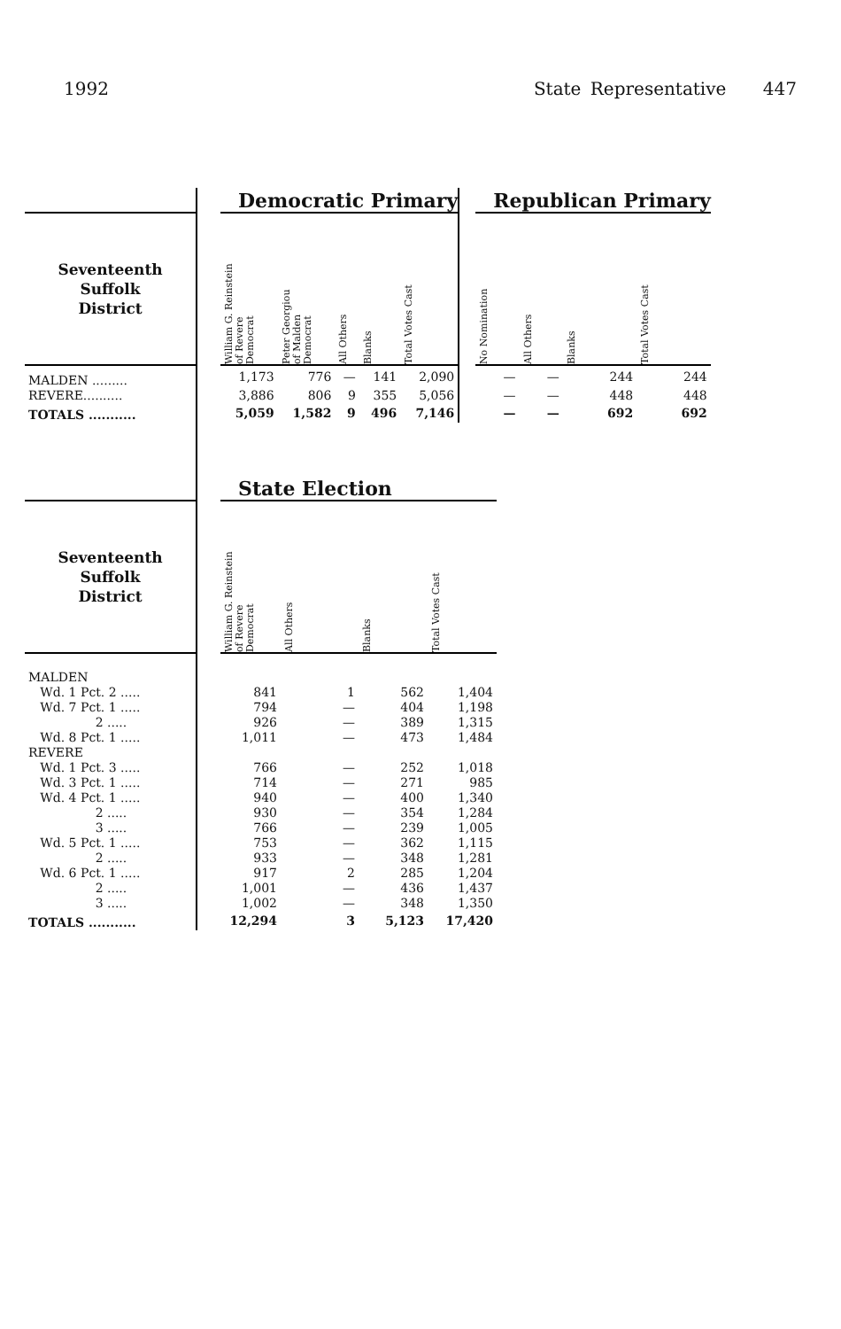1992 State Representative 447
| | | Democratic Primary | | | | | | Republican Primary | | | |
| --- | --- | --- | --- | --- | --- | --- | --- | --- | --- | --- | --- |
| Seventeenth Suffolk District | | William G. Reinstein of Revere Democrat | Peter Georgiou of Malden Democrat | All Others | Blanks | Total Votes Cast | | No Nomination | All Others | Blanks | Total Votes Cast |
| MALDEN ......... | | 1,173 | 776 | — | 141 | 2,090 | | — | — | 244 | 244 |
| REVERE.......... | | 3,886 | 806 | 9 | 355 | 5,056 | | — | — | 448 | 448 |
| TOTALS ........... | | 5,059 | 1,582 | 9 | 496 | 7,146 | | — | — | 692 | 692 |
| | | State Election | | | |
| --- | --- | --- | --- | --- | --- |
| Seventeenth Suffolk District | | William G. Reinstein of Revere Democrat | All Others | Blanks | Total Votes Cast |
| MALDEN | | | | | |
| Wd. 1 Pct. 2 ..... | | 841 | 1 | 562 | 1,404 |
| Wd. 7 Pct. 1 ..... | | 794 | — | 404 | 1,198 |
| 2 ..... | | 926 | — | 389 | 1,315 |
| Wd. 8 Pct. 1 ..... | | 1,011 | — | 473 | 1,484 |
| REVERE | | | | | |
| Wd. 1 Pct. 3 ..... | | 766 | — | 252 | 1,018 |
| Wd. 3 Pct. 1 ..... | | 714 | — | 271 | 985 |
| Wd. 4 Pct. 1 ..... | | 940 | — | 400 | 1,340 |
| 2 ..... | | 930 | — | 354 | 1,284 |
| 3 ..... | | 766 | — | 239 | 1,005 |
| Wd. 5 Pct. 1 ..... | | 753 | — | 362 | 1,115 |
| 2 ..... | | 933 | — | 348 | 1,281 |
| Wd. 6 Pct. 1 ..... | | 917 | 2 | 285 | 1,204 |
| 2 ..... | | 1,001 | — | 436 | 1,437 |
| 3 ..... | | 1,002 | — | 348 | 1,350 |
| TOTALS ........... | | 12,294 | 3 | 5,123 | 17,420 |